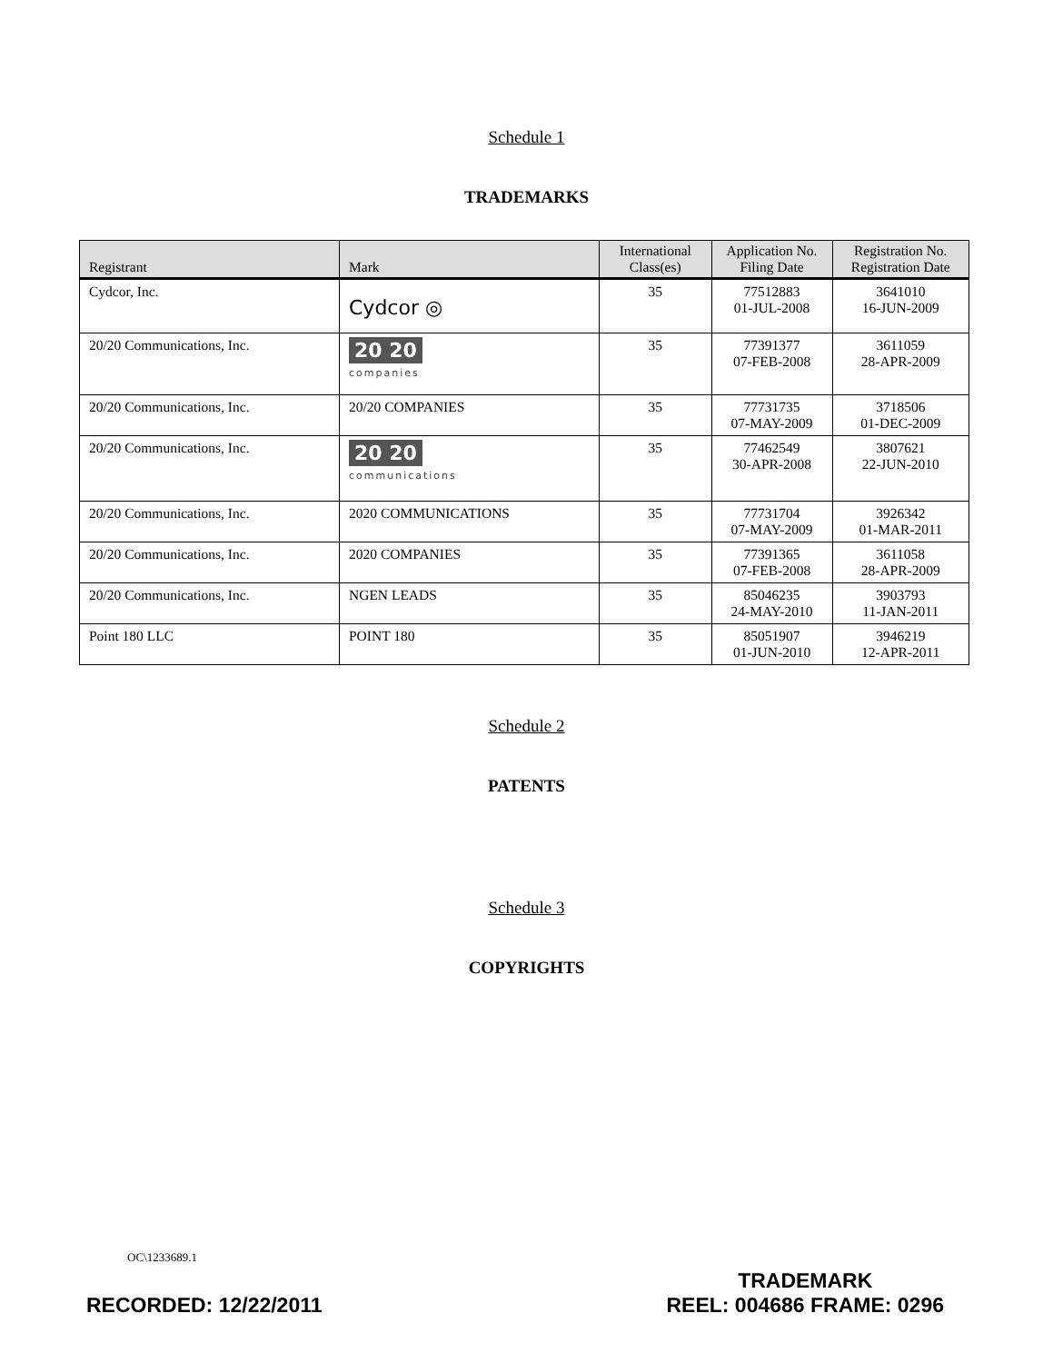Schedule 1
TRADEMARKS
| Registrant | Mark | International Class(es) | Application No. Filing Date | Registration No. Registration Date |
| --- | --- | --- | --- | --- |
| Cydcor, Inc. | Cydcor ◎ | 35 | 77512883 01-JUL-2008 | 3641010 16-JUN-2009 |
| 20/20 Communications, Inc. | 20 20 companies | 35 | 77391377 07-FEB-2008 | 3611059 28-APR-2009 |
| 20/20 Communications, Inc. | 20/20 COMPANIES | 35 | 77731735 07-MAY-2009 | 3718506 01-DEC-2009 |
| 20/20 Communications, Inc. | 20 20 communications | 35 | 77462549 30-APR-2008 | 3807621 22-JUN-2010 |
| 20/20 Communications, Inc. | 2020 COMMUNICATIONS | 35 | 77731704 07-MAY-2009 | 3926342 01-MAR-2011 |
| 20/20 Communications, Inc. | 2020 COMPANIES | 35 | 77391365 07-FEB-2008 | 3611058 28-APR-2009 |
| 20/20 Communications, Inc. | NGEN LEADS | 35 | 85046235 24-MAY-2010 | 3903793 11-JAN-2011 |
| Point 180 LLC | POINT 180 | 35 | 85051907 01-JUN-2010 | 3946219 12-APR-2011 |
Schedule 2
PATENTS
Schedule 3
COPYRIGHTS
OC\1233689.1
RECORDED: 12/22/2011 TRADEMARK
REEL: 004686 FRAME: 0296